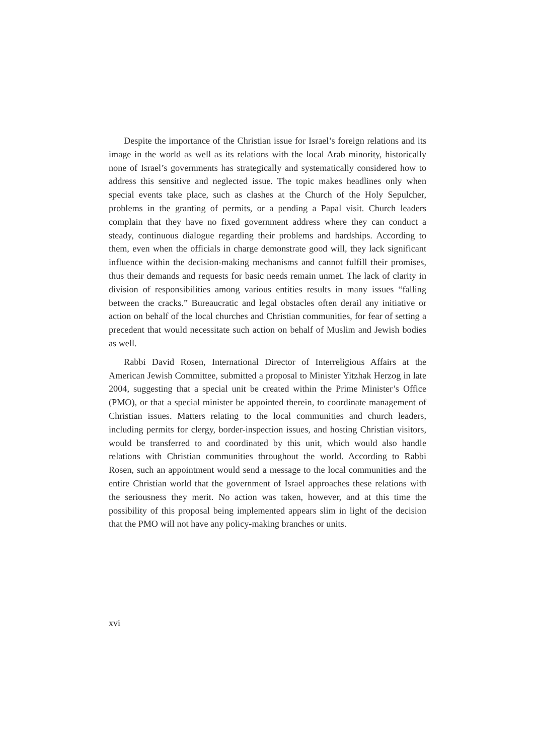Despite the importance of the Christian issue for Israel’s foreign relations and its image in the world as well as its relations with the local Arab minority, historically none of Israel’s governments has strategically and systematically considered how to address this sensitive and neglected issue. The topic makes headlines only when special events take place, such as clashes at the Church of the Holy Sepulcher, problems in the granting of permits, or a pending a Papal visit. Church leaders complain that they have no fixed government address where they can conduct a steady, continuous dialogue regarding their problems and hardships. According to them, even when the officials in charge demonstrate good will, they lack significant influence within the decision-making mechanisms and cannot fulfill their promises, thus their demands and requests for basic needs remain unmet. The lack of clarity in division of responsibilities among various entities results in many issues “falling between the cracks.” Bureaucratic and legal obstacles often derail any initiative or action on behalf of the local churches and Christian communities, for fear of setting a precedent that would necessitate such action on behalf of Muslim and Jewish bodies as well.
Rabbi David Rosen, International Director of Interreligious Affairs at the American Jewish Committee, submitted a proposal to Minister Yitzhak Herzog in late 2004, suggesting that a special unit be created within the Prime Minister’s Office (PMO), or that a special minister be appointed therein, to coordinate management of Christian issues. Matters relating to the local communities and church leaders, including permits for clergy, border-inspection issues, and hosting Christian visitors, would be transferred to and coordinated by this unit, which would also handle relations with Christian communities throughout the world. According to Rabbi Rosen, such an appointment would send a message to the local communities and the entire Christian world that the government of Israel approaches these relations with the seriousness they merit. No action was taken, however, and at this time the possibility of this proposal being implemented appears slim in light of the decision that the PMO will not have any policy-making branches or units.
xvi